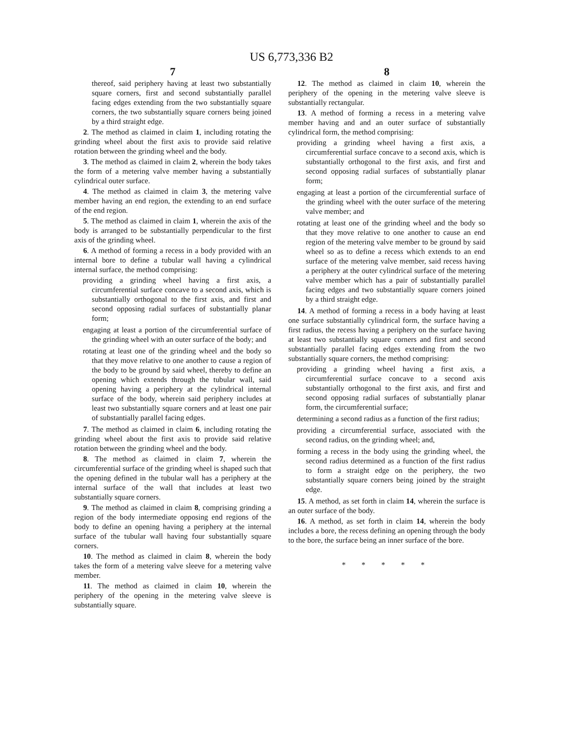US 6,773,336 B2
7
thereof, said periphery having at least two substantially square corners, first and second substantially parallel facing edges extending from the two substantially square corners, the two substantially square corners being joined by a third straight edge.
2. The method as claimed in claim 1, including rotating the grinding wheel about the first axis to provide said relative rotation between the grinding wheel and the body.
3. The method as claimed in claim 2, wherein the body takes the form of a metering valve member having a substantially cylindrical outer surface.
4. The method as claimed in claim 3, the metering valve member having an end region, the extending to an end surface of the end region.
5. The method as claimed in claim 1, wherein the axis of the body is arranged to be substantially perpendicular to the first axis of the grinding wheel.
6. A method of forming a recess in a body provided with an internal bore to define a tubular wall having a cylindrical internal surface, the method comprising:
providing a grinding wheel having a first axis, a circumferential surface concave to a second axis, which is substantially orthogonal to the first axis, and first and second opposing radial surfaces of substantially planar form;
engaging at least a portion of the circumferential surface of the grinding wheel with an outer surface of the body; and
rotating at least one of the grinding wheel and the body so that they move relative to one another to cause a region of the body to be ground by said wheel, thereby to define an opening which extends through the tubular wall, said opening having a periphery at the cylindrical internal surface of the body, wherein said periphery includes at least two substantially square corners and at least one pair of substantially parallel facing edges.
7. The method as claimed in claim 6, including rotating the grinding wheel about the first axis to provide said relative rotation between the grinding wheel and the body.
8. The method as claimed in claim 7, wherein the circumferential surface of the grinding wheel is shaped such that the opening defined in the tubular wall has a periphery at the internal surface of the wall that includes at least two substantially square corners.
9. The method as claimed in claim 8, comprising grinding a region of the body intermediate opposing end regions of the body to define an opening having a periphery at the internal surface of the tubular wall having four substantially square corners.
10. The method as claimed in claim 8, wherein the body takes the form of a metering valve sleeve for a metering valve member.
11. The method as claimed in claim 10, wherein the periphery of the opening in the metering valve sleeve is substantially square.
8
12. The method as claimed in claim 10, wherein the periphery of the opening in the metering valve sleeve is substantially rectangular.
13. A method of forming a recess in a metering valve member having and and an outer surface of substantially cylindrical form, the method comprising:
providing a grinding wheel having a first axis, a circumferential surface concave to a second axis, which is substantially orthogonal to the first axis, and first and second opposing radial surfaces of substantially planar form;
engaging at least a portion of the circumferential surface of the grinding wheel with the outer surface of the metering valve member; and
rotating at least one of the grinding wheel and the body so that they move relative to one another to cause an end region of the metering valve member to be ground by said wheel so as to define a recess which extends to an end surface of the metering valve member, said recess having a periphery at the outer cylindrical surface of the metering valve member which has a pair of substantially parallel facing edges and two substantially square corners joined by a third straight edge.
14. A method of forming a recess in a body having at least one surface substantially cylindrical form, the surface having a first radius, the recess having a periphery on the surface having at least two substantially square corners and first and second substantially parallel facing edges extending from the two substantially square corners, the method comprising:
providing a grinding wheel having a first axis, a circumferential surface concave to a second axis substantially orthogonal to the first axis, and first and second opposing radial surfaces of substantially planar form, the circumferential surface;
determining a second radius as a function of the first radius;
providing a circumferential surface, associated with the second radius, on the grinding wheel; and,
forming a recess in the body using the grinding wheel, the second radius determined as a function of the first radius to form a straight edge on the periphery, the two substantially square corners being joined by the straight edge.
15. A method, as set forth in claim 14, wherein the surface is an outer surface of the body.
16. A method, as set forth in claim 14, wherein the body includes a bore, the recess defining an opening through the body to the bore, the surface being an inner surface of the bore.
* * * * *